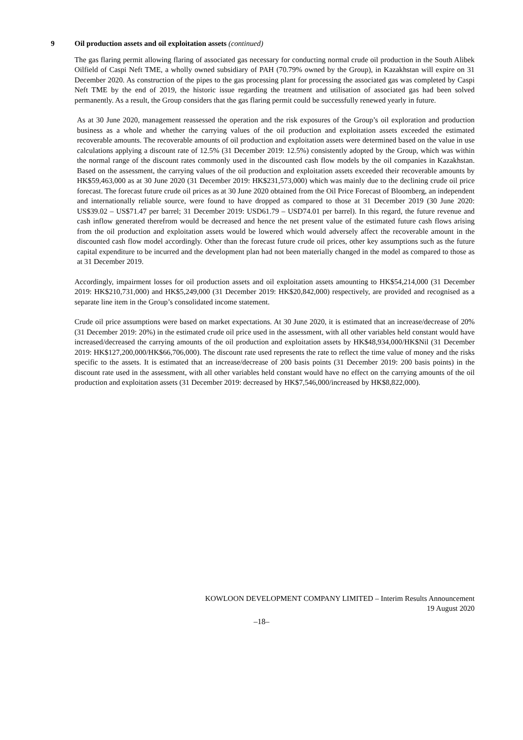9 Oil production assets and oil exploitation assets (continued)
The gas flaring permit allowing flaring of associated gas necessary for conducting normal crude oil production in the South Alibek Oilfield of Caspi Neft TME, a wholly owned subsidiary of PAH (70.79% owned by the Group), in Kazakhstan will expire on 31 December 2020. As construction of the pipes to the gas processing plant for processing the associated gas was completed by Caspi Neft TME by the end of 2019, the historic issue regarding the treatment and utilisation of associated gas had been solved permanently. As a result, the Group considers that the gas flaring permit could be successfully renewed yearly in future.
As at 30 June 2020, management reassessed the operation and the risk exposures of the Group’s oil exploration and production business as a whole and whether the carrying values of the oil production and exploitation assets exceeded the estimated recoverable amounts. The recoverable amounts of oil production and exploitation assets were determined based on the value in use calculations applying a discount rate of 12.5% (31 December 2019: 12.5%) consistently adopted by the Group, which was within the normal range of the discount rates commonly used in the discounted cash flow models by the oil companies in Kazakhstan. Based on the assessment, the carrying values of the oil production and exploitation assets exceeded their recoverable amounts by HK$59,463,000 as at 30 June 2020 (31 December 2019: HK$231,573,000) which was mainly due to the declining crude oil price forecast. The forecast future crude oil prices as at 30 June 2020 obtained from the Oil Price Forecast of Bloomberg, an independent and internationally reliable source, were found to have dropped as compared to those at 31 December 2019 (30 June 2020: US$39.02 – US$71.47 per barrel; 31 December 2019: USD61.79 – USD74.01 per barrel). In this regard, the future revenue and cash inflow generated therefrom would be decreased and hence the net present value of the estimated future cash flows arising from the oil production and exploitation assets would be lowered which would adversely affect the recoverable amount in the discounted cash flow model accordingly. Other than the forecast future crude oil prices, other key assumptions such as the future capital expenditure to be incurred and the development plan had not been materially changed in the model as compared to those as at 31 December 2019.
Accordingly, impairment losses for oil production assets and oil exploitation assets amounting to HK$54,214,000 (31 December 2019: HK$210,731,000) and HK$5,249,000 (31 December 2019: HK$20,842,000) respectively, are provided and recognised as a separate line item in the Group’s consolidated income statement.
Crude oil price assumptions were based on market expectations. At 30 June 2020, it is estimated that an increase/decrease of 20% (31 December 2019: 20%) in the estimated crude oil price used in the assessment, with all other variables held constant would have increased/decreased the carrying amounts of the oil production and exploitation assets by HK$48,934,000/HK$Nil (31 December 2019: HK$127,200,000/HK$66,706,000). The discount rate used represents the rate to reflect the time value of money and the risks specific to the assets. It is estimated that an increase/decrease of 200 basis points (31 December 2019: 200 basis points) in the discount rate used in the assessment, with all other variables held constant would have no effect on the carrying amounts of the oil production and exploitation assets (31 December 2019: decreased by HK$7,546,000/increased by HK$8,822,000).
KOWLOON DEVELOPMENT COMPANY LIMITED – Interim Results Announcement
19 August 2020
–18–